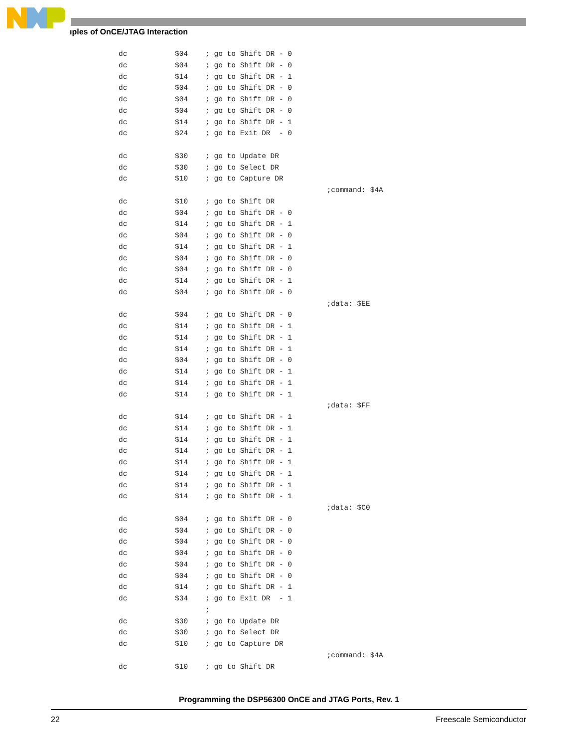ıples of OnCE/JTAG Interaction
dc $04 ; go to Shift DR - 0
dc $04 ; go to Shift DR - 0
dc $14 ; go to Shift DR - 1
dc $04 ; go to Shift DR - 0
dc $04 ; go to Shift DR - 0
dc $04 ; go to Shift DR - 0
dc $14 ; go to Shift DR - 1
dc $24 ; go to Exit DR - 0
dc $30 ; go to Update DR
dc $30 ; go to Select DR
dc $10 ; go to Capture DR
;command: $4A
dc $10 ; go to Shift DR
dc $04 ; go to Shift DR - 0
dc $14 ; go to Shift DR - 1
dc $04 ; go to Shift DR - 0
dc $14 ; go to Shift DR - 1
dc $04 ; go to Shift DR - 0
dc $04 ; go to Shift DR - 0
dc $14 ; go to Shift DR - 1
dc $04 ; go to Shift DR - 0
;data: $EE
dc $04 ; go to Shift DR - 0
dc $14 ; go to Shift DR - 1
dc $14 ; go to Shift DR - 1
dc $14 ; go to Shift DR - 1
dc $04 ; go to Shift DR - 0
dc $14 ; go to Shift DR - 1
dc $14 ; go to Shift DR - 1
dc $14 ; go to Shift DR - 1
;data: $FF
dc $14 ; go to Shift DR - 1
dc $14 ; go to Shift DR - 1
dc $14 ; go to Shift DR - 1
dc $14 ; go to Shift DR - 1
dc $14 ; go to Shift DR - 1
dc $14 ; go to Shift DR - 1
dc $14 ; go to Shift DR - 1
dc $14 ; go to Shift DR - 1
;data: $C0
dc $04 ; go to Shift DR - 0
dc $04 ; go to Shift DR - 0
dc $04 ; go to Shift DR - 0
dc $04 ; go to Shift DR - 0
dc $04 ; go to Shift DR - 0
dc $04 ; go to Shift DR - 0
dc $14 ; go to Shift DR - 1
dc $34 ; go to Exit DR - 1
;
dc $30 ; go to Update DR
dc $30 ; go to Select DR
dc $10 ; go to Capture DR
;command: $4A
dc $10 ; go to Shift DR
Programming the DSP56300 OnCE and JTAG Ports, Rev. 1
22 Freescale Semiconductor